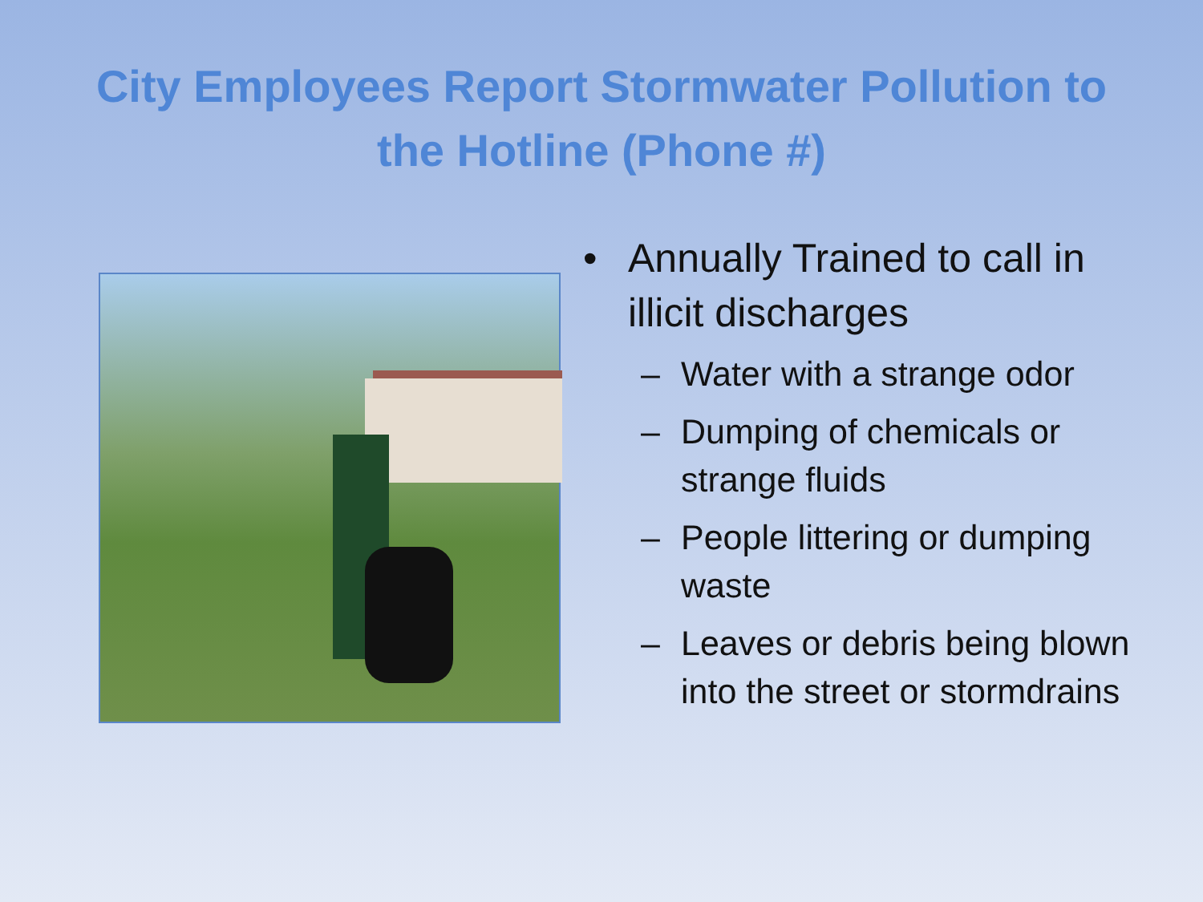City Employees Report Stormwater Pollution to
the Hotline (Phone #)
• Annually Trained to call in illicit discharges
– Water with a strange odor
– Dumping of chemicals or strange fluids
– People littering or dumping waste
– Leaves or debris being blown into the street or stormdrains